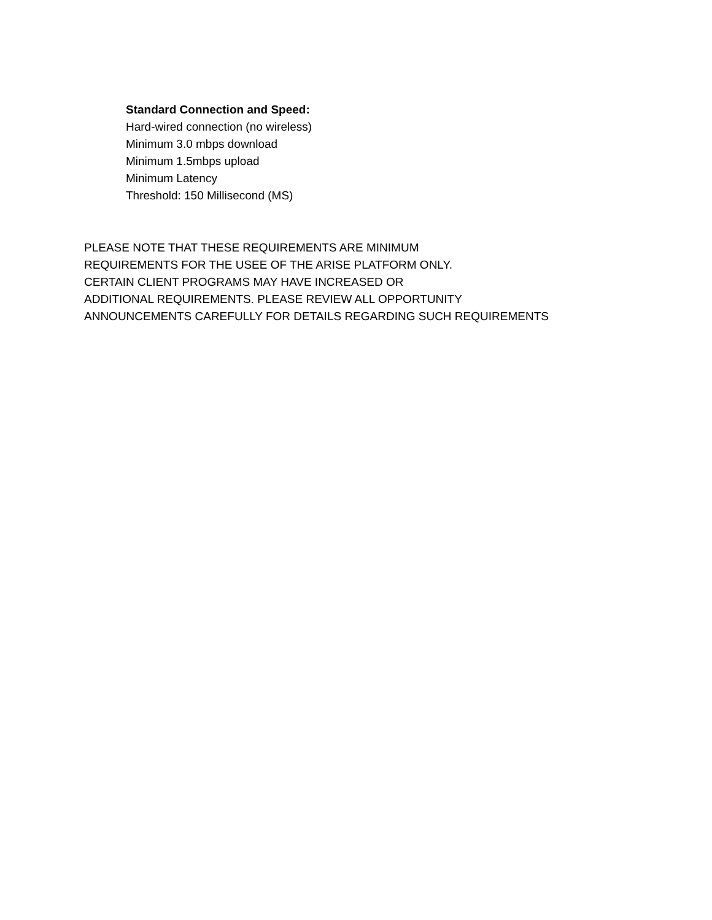Standard Connection and Speed:
Hard-wired connection (no wireless)
Minimum 3.0 mbps download
Minimum 1.5mbps upload
Minimum Latency
Threshold: 150 Millisecond (MS)
PLEASE NOTE THAT THESE REQUIREMENTS ARE MINIMUM
REQUIREMENTS FOR THE USEE OF THE ARISE PLATFORM ONLY.
CERTAIN CLIENT PROGRAMS MAY HAVE INCREASED OR
ADDITIONAL REQUIREMENTS. PLEASE REVIEW ALL OPPORTUNITY
ANNOUNCEMENTS CAREFULLY FOR DETAILS REGARDING SUCH REQUIREMENTS